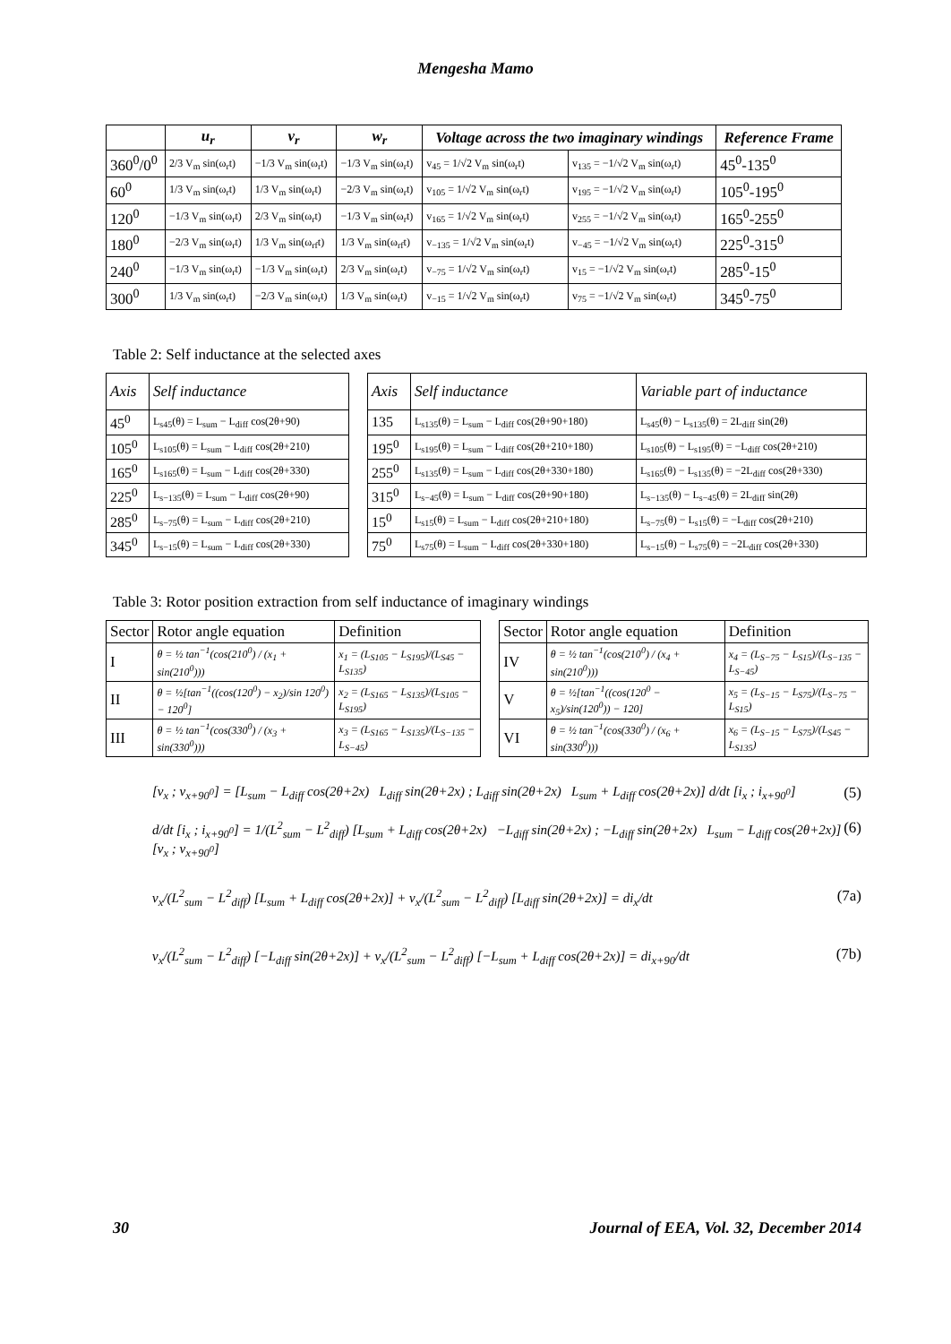Mengesha Mamo
| | u<sub>r</sub> | v<sub>r</sub> | w<sub>r</sub> | Voltage across the two imaginary windings | | Reference Frame |
| --- | --- | --- | --- | --- | --- | --- |
| 360<sup>0</sup>/0<sup>0</sup> | 2/3 V<sub>m</sub> sin(ω<sub>r</sub>t) | −1/3 V<sub>m</sub> sin(ω<sub>r</sub>t) | −1/3 V<sub>m</sub> sin(ω<sub>r</sub>t) | v<sub>45</sub> = 1/√2 V<sub>m</sub> sin(ω<sub>r</sub>t) | v<sub>135</sub> = −1/√2 V<sub>m</sub> sin(ω<sub>r</sub>t) | 45<sup>0</sup>-135<sup>0</sup> |
| 60<sup>0</sup> | 1/3 V<sub>m</sub> sin(ω<sub>r</sub>t) | 1/3 V<sub>m</sub> sin(ω<sub>r</sub>t) | −2/3 V<sub>m</sub> sin(ω<sub>r</sub>t) | v<sub>105</sub> = 1/√2 V<sub>m</sub> sin(ω<sub>r</sub>t) | v<sub>195</sub> = −1/√2 V<sub>m</sub> sin(ω<sub>r</sub>t) | 105<sup>0</sup>-195<sup>0</sup> |
| 120<sup>0</sup> | −1/3 V<sub>m</sub> sin(ω<sub>r</sub>t) | 2/3 V<sub>m</sub> sin(ω<sub>r</sub>t) | −1/3 V<sub>m</sub> sin(ω<sub>r</sub>t) | v<sub>165</sub> = 1/√2 V<sub>m</sub> sin(ω<sub>r</sub>t) | v<sub>255</sub> = −1/√2 V<sub>m</sub> sin(ω<sub>r</sub>t) | 165<sup>0</sup>-255<sup>0</sup> |
| 180<sup>0</sup> | −2/3 V<sub>m</sub> sin(ω<sub>r</sub>t) | 1/3 V<sub>m</sub> sin(ω<sub>rf</sub>t) | 1/3 V<sub>m</sub> sin(ω<sub>rf</sub>t) | v<sub>−135</sub> = 1/√2 V<sub>m</sub> sin(ω<sub>r</sub>t) | v<sub>−45</sub> = −1/√2 V<sub>m</sub> sin(ω<sub>r</sub>t) | 225<sup>0</sup>-315<sup>0</sup> |
| 240<sup>0</sup> | −1/3 V<sub>m</sub> sin(ω<sub>r</sub>t) | −1/3 V<sub>m</sub> sin(ω<sub>r</sub>t) | 2/3 V<sub>m</sub> sin(ω<sub>r</sub>t) | v<sub>−75</sub> = 1/√2 V<sub>m</sub> sin(ω<sub>r</sub>t) | v<sub>15</sub> = −1/√2 V<sub>m</sub> sin(ω<sub>r</sub>t) | 285<sup>0</sup>-15<sup>0</sup> |
| 300<sup>0</sup> | 1/3 V<sub>m</sub> sin(ω<sub>r</sub>t) | −2/3 V<sub>m</sub> sin(ω<sub>r</sub>t) | 1/3 V<sub>m</sub> sin(ω<sub>r</sub>t) | v<sub>−15</sub> = 1/√2 V<sub>m</sub> sin(ω<sub>r</sub>t) | v<sub>75</sub> = −1/√2 V<sub>m</sub> sin(ω<sub>r</sub>t) | 345<sup>0</sup>-75<sup>0</sup> |
Table 2: Self inductance at the selected axes
| Axis | Self inductance | | Axis | Self inductance | Variable part of inductance |
| 45<sup>0</sup> | L<sub>s45</sub>(θ) = L<sub>sum</sub> − L<sub>diff</sub> cos(2θ+90) | | 135 | L<sub>s135</sub>(θ) = L<sub>sum</sub> − L<sub>diff</sub> cos(2θ+90+180) | L<sub>s45</sub>(θ) − L<sub>s135</sub>(θ) = 2L<sub>diff</sub> sin(2θ) |
| 105<sup>0</sup> | L<sub>s105</sub>(θ) = L<sub>sum</sub> − L<sub>diff</sub> cos(2θ+210) | | 195<sup>0</sup> | L<sub>s195</sub>(θ) = L<sub>sum</sub> − L<sub>diff</sub> cos(2θ+210+180) | L<sub>s105</sub>(θ) − L<sub>s195</sub>(θ) = −L<sub>diff</sub> cos(2θ+210) |
| 165<sup>0</sup> | L<sub>s165</sub>(θ) = L<sub>sum</sub> − L<sub>diff</sub> cos(2θ+330) | | 255<sup>0</sup> | L<sub>s135</sub>(θ) = L<sub>sum</sub> − L<sub>diff</sub> cos(2θ+330+180) | L<sub>s165</sub>(θ) − L<sub>s135</sub>(θ) = −2L<sub>diff</sub> cos(2θ+330) |
| 225<sup>0</sup> | L<sub>s−135</sub>(θ) = L<sub>sum</sub> − L<sub>diff</sub> cos(2θ+90) | | 315<sup>0</sup> | L<sub>s−45</sub>(θ) = L<sub>sum</sub> − L<sub>diff</sub> cos(2θ+90+180) | L<sub>s−135</sub>(θ) − L<sub>s−45</sub>(θ) = 2L<sub>diff</sub> sin(2θ) |
| 285<sup>0</sup> | L<sub>s−75</sub>(θ) = L<sub>sum</sub> − L<sub>diff</sub> cos(2θ+210) | | 15<sup>0</sup> | L<sub>s15</sub>(θ) = L<sub>sum</sub> − L<sub>diff</sub> cos(2θ+210+180) | L<sub>s−75</sub>(θ) − L<sub>s15</sub>(θ) = −L<sub>diff</sub> cos(2θ+210) |
| 345<sup>0</sup> | L<sub>s−15</sub>(θ) = L<sub>sum</sub> − L<sub>diff</sub> cos(2θ+330) | | 75<sup>0</sup> | L<sub>s75</sub>(θ) = L<sub>sum</sub> − L<sub>diff</sub> cos(2θ+330+180) | L<sub>s−15</sub>(θ) − L<sub>s75</sub>(θ) = −2L<sub>diff</sub> cos(2θ+330) |
Table 3: Rotor position extraction from self inductance of imaginary windings
| Sector | Rotor angle equation | Definition | | Sector | Rotor angle equation | Definition |
| I | θ = ½ tan<sup>−1</sup>(cos(210<sup>0</sup>) / (x<sub>1</sub> + sin(210<sup>0</sup>))) | x<sub>1</sub> = (L<sub>S105</sub> − L<sub>S195</sub>)/(L<sub>S45</sub> − L<sub>S135</sub>) | | IV | θ = ½ tan<sup>−1</sup>(cos(210<sup>0</sup>) / (x<sub>4</sub> + sin(210<sup>0</sup>))) | x<sub>4</sub> = (L<sub>S−75</sub> − L<sub>S15</sub>)/(L<sub>S−135</sub> − L<sub>S−45</sub>) |
| II | θ = ½[tan<sup>−1</sup>((cos(120<sup>0</sup>) − x<sub>2</sub>)/sin 120<sup>0</sup>) − 120<sup>0</sup>] | x<sub>2</sub> = (L<sub>S165</sub> − L<sub>S135</sub>)/(L<sub>S105</sub> − L<sub>S195</sub>) | | V | θ = ½[tan<sup>−1</sup>((cos(120<sup>0</sup> − x<sub>5</sub>)/sin(120<sup>0</sup>)) − 120] | x<sub>5</sub> = (L<sub>S−15</sub> − L<sub>S75</sub>)/(L<sub>S−75</sub> − L<sub>S15</sub>) |
| III | θ = ½ tan<sup>−1</sup>(cos(330<sup>0</sup>) / (x<sub>3</sub> + sin(330<sup>0</sup>))) | x<sub>3</sub> = (L<sub>S165</sub> − L<sub>S135</sub>)/(L<sub>S−135</sub> − L<sub>S−45</sub>) | | VI | θ = ½ tan<sup>−1</sup>(cos(330<sup>0</sup>) / (x<sub>6</sub> + sin(330<sup>0</sup>))) | x<sub>6</sub> = (L<sub>S−15</sub> − L<sub>S75</sub>)/(L<sub>S45</sub> − L<sub>S135</sub>) |
[v<sub>x</sub> ; v<sub>x+90<sup>0</sup></sub>] = [L<sub>sum</sub> − L<sub>diff</sub> cos(2θ+2x) L<sub>diff</sub> sin(2θ+2x) ; L<sub>diff</sub> sin(2θ+2x) L<sub>sum</sub> + L<sub>diff</sub> cos(2θ+2x)] d/dt [i<sub>x</sub> ; i<sub>x+90<sup>0</sup></sub>] (5)
d/dt [i<sub>x</sub> ; i<sub>x+90<sup>0</sup></sub>] = 1/(L<sup>2</sup><sub>sum</sub> − L<sup>2</sup><sub>diff</sub>) [L<sub>sum</sub> + L<sub>diff</sub> cos(2θ+2x) −L<sub>diff</sub> sin(2θ+2x) ; −L<sub>diff</sub> sin(2θ+2x) L<sub>sum</sub> − L<sub>diff</sub> cos(2θ+2x)] [v<sub>x</sub> ; v<sub>x+90<sup>0</sup></sub>] (6)
v<sub>x</sub>/(L<sup>2</sup><sub>sum</sub> − L<sup>2</sup><sub>diff</sub>) [L<sub>sum</sub> + L<sub>diff</sub> cos(2θ+2x)] + v<sub>x</sub>/(L<sup>2</sup><sub>sum</sub> − L<sup>2</sup><sub>diff</sub>) [L<sub>diff</sub> sin(2θ+2x)] = di<sub>x</sub>/dt (7a)
v<sub>x</sub>/(L<sup>2</sup><sub>sum</sub> − L<sup>2</sup><sub>diff</sub>) [−L<sub>diff</sub> sin(2θ+2x)] + v<sub>x</sub>/(L<sup>2</sup><sub>sum</sub> − L<sup>2</sup><sub>diff</sub>) [−L<sub>sum</sub> + L<sub>diff</sub> cos(2θ+2x)] = di<sub>x+90</sub>/dt (7b)
30 Journal of EEA, Vol. 32, December 2014